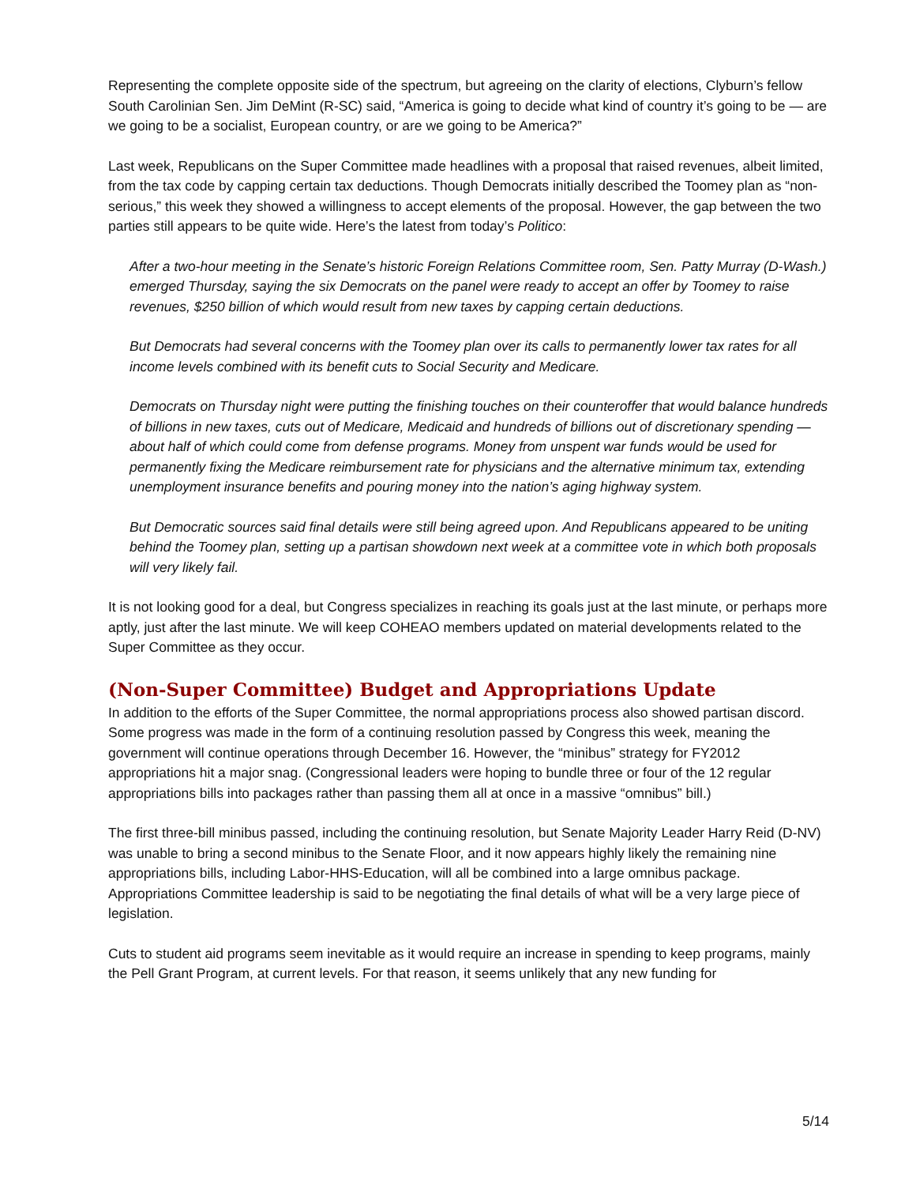Representing the complete opposite side of the spectrum, but agreeing on the clarity of elections, Clyburn’s fellow South Carolinian Sen. Jim DeMint (R-SC) said, “America is going to decide what kind of country it’s going to be — are we going to be a socialist, European country, or are we going to be America?”
Last week, Republicans on the Super Committee made headlines with a proposal that raised revenues, albeit limited, from the tax code by capping certain tax deductions. Though Democrats initially described the Toomey plan as “non-serious,” this week they showed a willingness to accept elements of the proposal. However, the gap between the two parties still appears to be quite wide. Here’s the latest from today’s Politico:
After a two-hour meeting in the Senate’s historic Foreign Relations Committee room, Sen. Patty Murray (D-Wash.) emerged Thursday, saying the six Democrats on the panel were ready to accept an offer by Toomey to raise revenues, $250 billion of which would result from new taxes by capping certain deductions.
But Democrats had several concerns with the Toomey plan over its calls to permanently lower tax rates for all income levels combined with its benefit cuts to Social Security and Medicare.
Democrats on Thursday night were putting the finishing touches on their counteroffer that would balance hundreds of billions in new taxes, cuts out of Medicare, Medicaid and hundreds of billions out of discretionary spending — about half of which could come from defense programs. Money from unspent war funds would be used for permanently fixing the Medicare reimbursement rate for physicians and the alternative minimum tax, extending unemployment insurance benefits and pouring money into the nation’s aging highway system.
But Democratic sources said final details were still being agreed upon. And Republicans appeared to be uniting behind the Toomey plan, setting up a partisan showdown next week at a committee vote in which both proposals will very likely fail.
It is not looking good for a deal, but Congress specializes in reaching its goals just at the last minute, or perhaps more aptly, just after the last minute. We will keep COHEAO members updated on material developments related to the Super Committee as they occur.
(Non-Super Committee) Budget and Appropriations Update
In addition to the efforts of the Super Committee, the normal appropriations process also showed partisan discord. Some progress was made in the form of a continuing resolution passed by Congress this week, meaning the government will continue operations through December 16. However, the “minibus” strategy for FY2012 appropriations hit a major snag. (Congressional leaders were hoping to bundle three or four of the 12 regular appropriations bills into packages rather than passing them all at once in a massive “omnibus” bill.)
The first three-bill minibus passed, including the continuing resolution, but Senate Majority Leader Harry Reid (D-NV) was unable to bring a second minibus to the Senate Floor, and it now appears highly likely the remaining nine appropriations bills, including Labor-HHS-Education, will all be combined into a large omnibus package. Appropriations Committee leadership is said to be negotiating the final details of what will be a very large piece of legislation.
Cuts to student aid programs seem inevitable as it would require an increase in spending to keep programs, mainly the Pell Grant Program, at current levels. For that reason, it seems unlikely that any new funding for
5/14